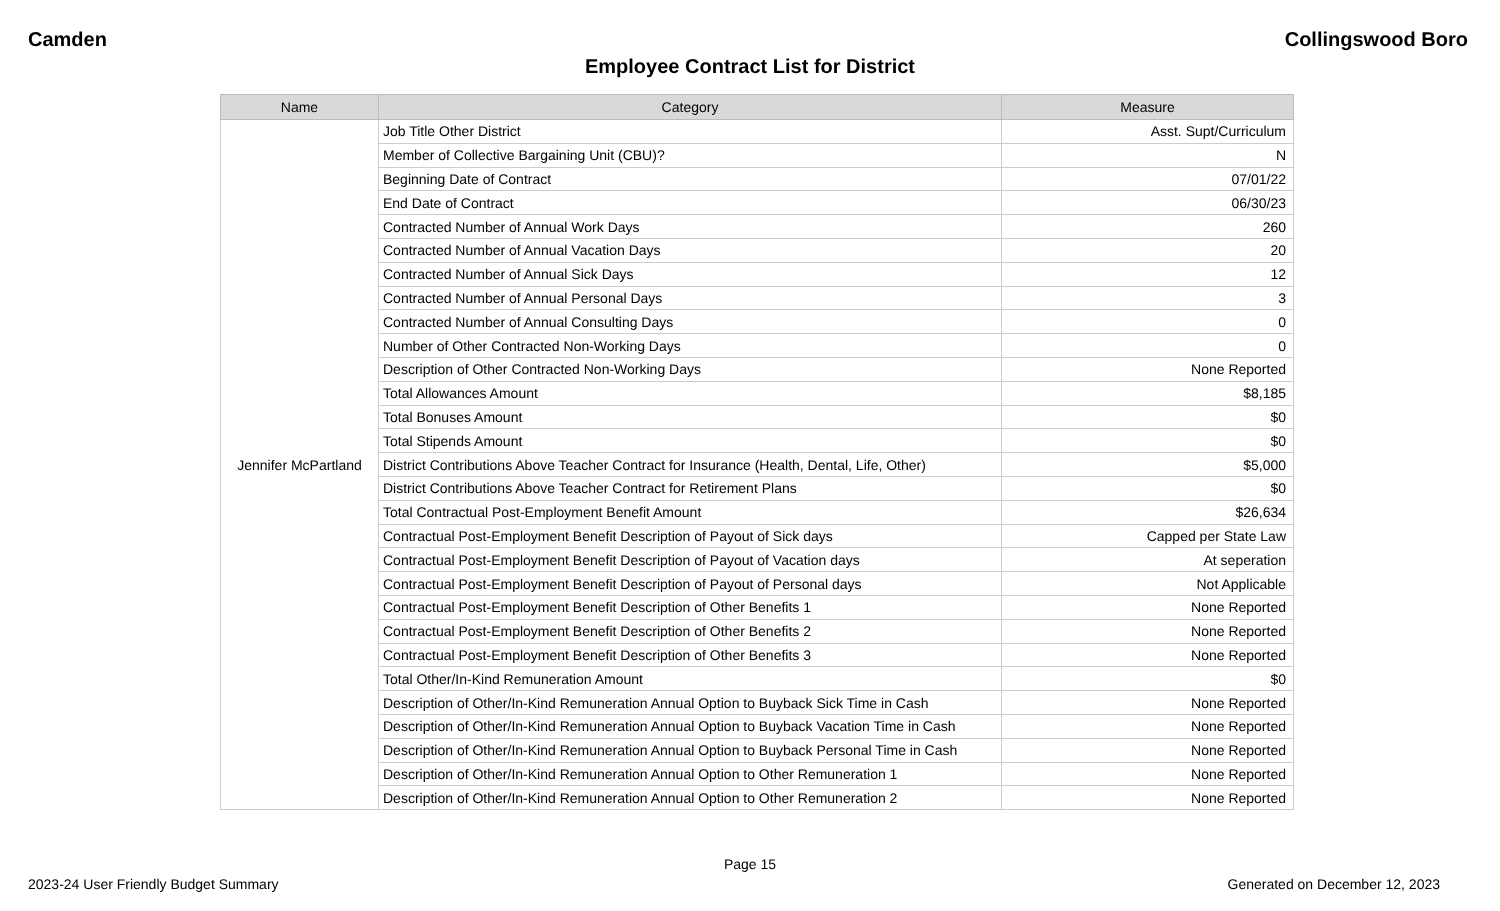Camden Collingswood Boro
Employee Contract List for District
| Name | Category | Measure |
| --- | --- | --- |
| Jennifer McPartland | Job Title Other District | Asst. Supt/Curriculum |
| | Member of Collective Bargaining Unit (CBU)? | N |
| | Beginning Date of Contract | 07/01/22 |
| | End Date of Contract | 06/30/23 |
| | Contracted Number of Annual Work Days | 260 |
| | Contracted Number of Annual Vacation Days | 20 |
| | Contracted Number of Annual Sick Days | 12 |
| | Contracted Number of Annual Personal Days | 3 |
| | Contracted Number of Annual Consulting Days | 0 |
| | Number of Other Contracted Non-Working Days | 0 |
| | Description of Other Contracted Non-Working Days | None Reported |
| | Total Allowances Amount | $8,185 |
| | Total Bonuses Amount | $0 |
| | Total Stipends Amount | $0 |
| | District Contributions Above Teacher Contract for Insurance (Health, Dental, Life, Other) | $5,000 |
| | District Contributions Above Teacher Contract for Retirement Plans | $0 |
| | Total Contractual Post-Employment Benefit Amount | $26,634 |
| | Contractual Post-Employment Benefit Description of Payout of Sick days | Capped per State Law |
| | Contractual Post-Employment Benefit Description of Payout of Vacation days | At seperation |
| | Contractual Post-Employment Benefit Description of Payout of Personal days | Not Applicable |
| | Contractual Post-Employment Benefit Description of Other Benefits 1 | None Reported |
| | Contractual Post-Employment Benefit Description of Other Benefits 2 | None Reported |
| | Contractual Post-Employment Benefit Description of Other Benefits 3 | None Reported |
| | Total Other/In-Kind Remuneration Amount | $0 |
| | Description of Other/In-Kind Remuneration Annual Option to Buyback Sick Time in Cash | None Reported |
| | Description of Other/In-Kind Remuneration Annual Option to Buyback Vacation Time in Cash | None Reported |
| | Description of Other/In-Kind Remuneration Annual Option to Buyback Personal Time in Cash | None Reported |
| | Description of Other/In-Kind Remuneration Annual Option to Other Remuneration 1 | None Reported |
| | Description of Other/In-Kind Remuneration Annual Option to Other Remuneration 2 | None Reported |
Page 15
2023-24 User Friendly Budget Summary Generated on December 12, 2023